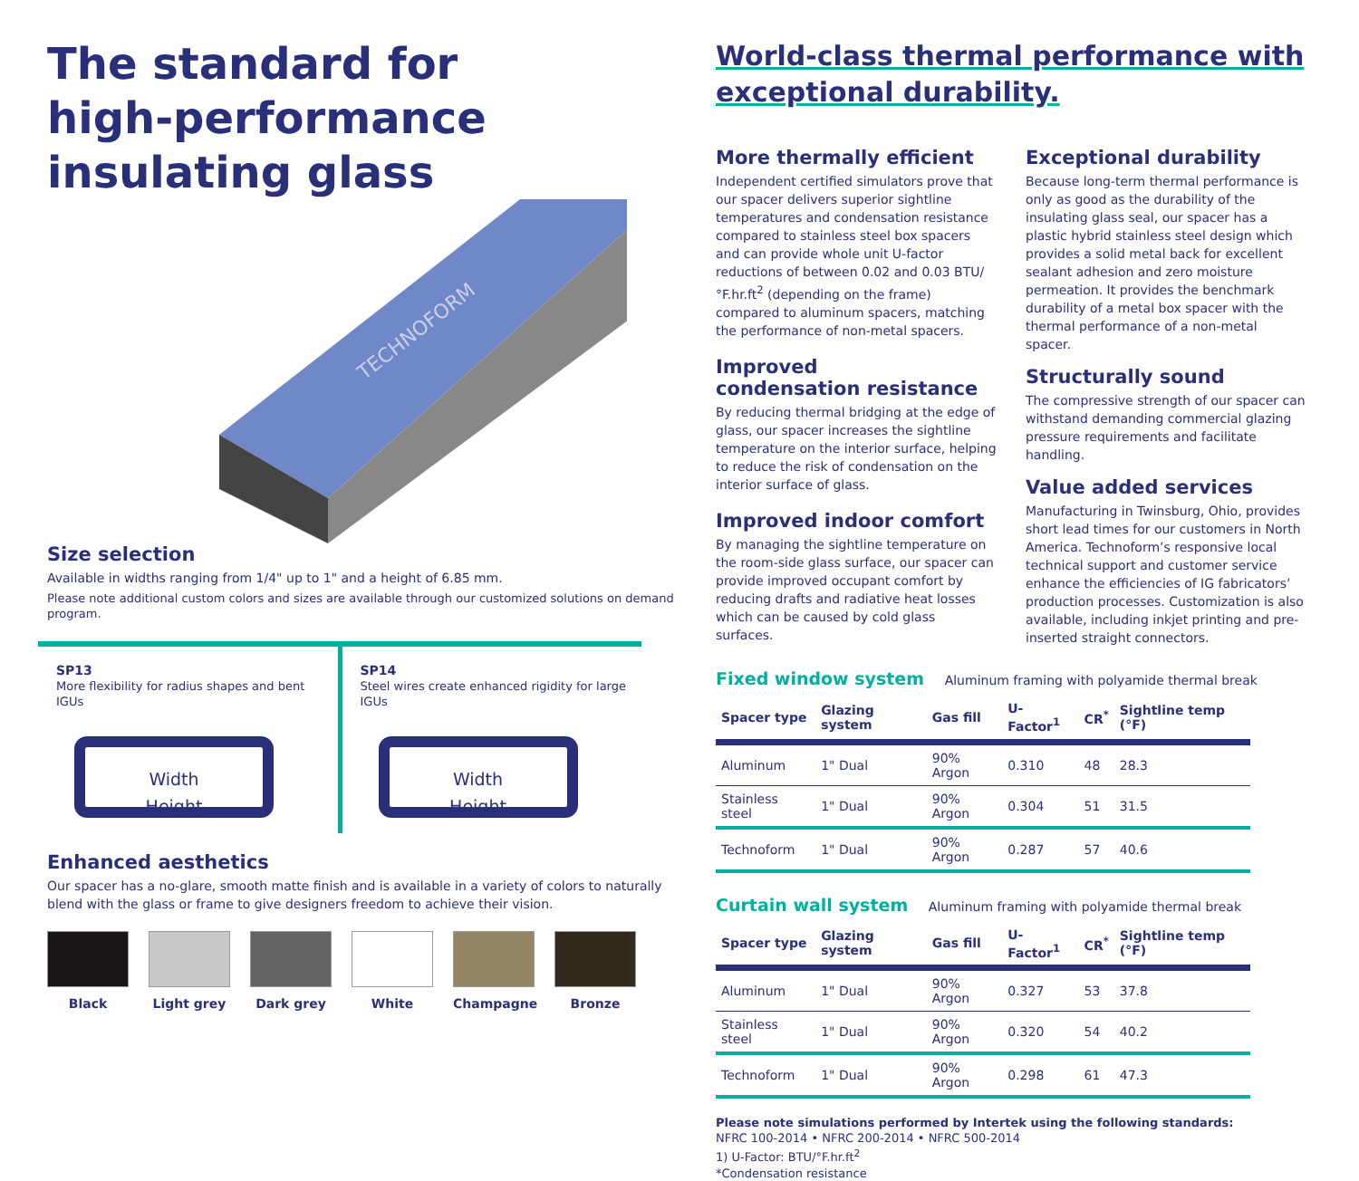The standard for
high-performance
insulating glass
TECHNOFORM
Size selection
Available in widths ranging from 1/4" up to 1" and a height of 6.85 mm.
Please note additional custom colors and sizes are available through our customized solutions on demand program.
SP13
More flexibility for radius shapes and bent IGUs
Width
Height
SP14
Steel wires create enhanced rigidity for large IGUs
Width
Height
Enhanced aesthetics
Our spacer has a no-glare, smooth matte finish and is available in a variety of colors to naturally blend with the glass or frame to give designers freedom to achieve their vision.
Black Light grey Dark grey White Champagne Bronze
World-class thermal performance with exceptional durability.
More thermally efficient
Independent certified simulators prove that our spacer delivers superior sightline temperatures and condensation resistance compared to stainless steel box spacers and can provide whole unit U-factor reductions of between 0.02 and 0.03 BTU/°F.hr.ft<sup>2</sup> (depending on the frame) compared to aluminum spacers, matching the performance of non-metal spacers.
Improved
condensation resistance
By reducing thermal bridging at the edge of glass, our spacer increases the sightline temperature on the interior surface, helping to reduce the risk of condensation on the interior surface of glass.
Improved indoor comfort
By managing the sightline temperature on the room-side glass surface, our spacer can provide improved occupant comfort by reducing drafts and radiative heat losses which can be caused by cold glass surfaces.
Exceptional durability
Because long-term thermal performance is only as good as the durability of the insulating glass seal, our spacer has a plastic hybrid stainless steel design which provides a solid metal back for excellent sealant adhesion and zero moisture permeation. It provides the benchmark durability of a metal box spacer with the thermal performance of a non-metal spacer.
Structurally sound
The compressive strength of our spacer can withstand demanding commercial glazing pressure requirements and facilitate handling.
Value added services
Manufacturing in Twinsburg, Ohio, provides short lead times for our customers in North America. Technoform’s responsive local technical support and customer service enhance the efficiencies of IG fabricators’ production processes. Customization is also available, including inkjet printing and pre-inserted straight connectors.
Fixed window system Aluminum framing with polyamide thermal break
| Spacer type | Glazing system | Gas fill | U-Factor<sup>1</sup> | CR<sup>*</sup> | Sightline temp (°F) |
| --- | --- | --- | --- | --- | --- |
| Aluminum | 1" Dual | 90% Argon | 0.310 | 48 | 28.3 |
| Stainless steel | 1" Dual | 90% Argon | 0.304 | 51 | 31.5 |
| Technoform | 1" Dual | 90% Argon | 0.287 | 57 | 40.6 |
Curtain wall system Aluminum framing with polyamide thermal break
| Spacer type | Glazing system | Gas fill | U-Factor<sup>1</sup> | CR<sup>*</sup> | Sightline temp (°F) |
| --- | --- | --- | --- | --- | --- |
| Aluminum | 1" Dual | 90% Argon | 0.327 | 53 | 37.8 |
| Stainless steel | 1" Dual | 90% Argon | 0.320 | 54 | 40.2 |
| Technoform | 1" Dual | 90% Argon | 0.298 | 61 | 47.3 |
Please note simulations performed by Intertek using the following standards:
NFRC 100-2014 • NFRC 200-2014 • NFRC 500-2014
1) U-Factor: BTU/°F.hr.ft<sup>2</sup>
*Condensation resistance